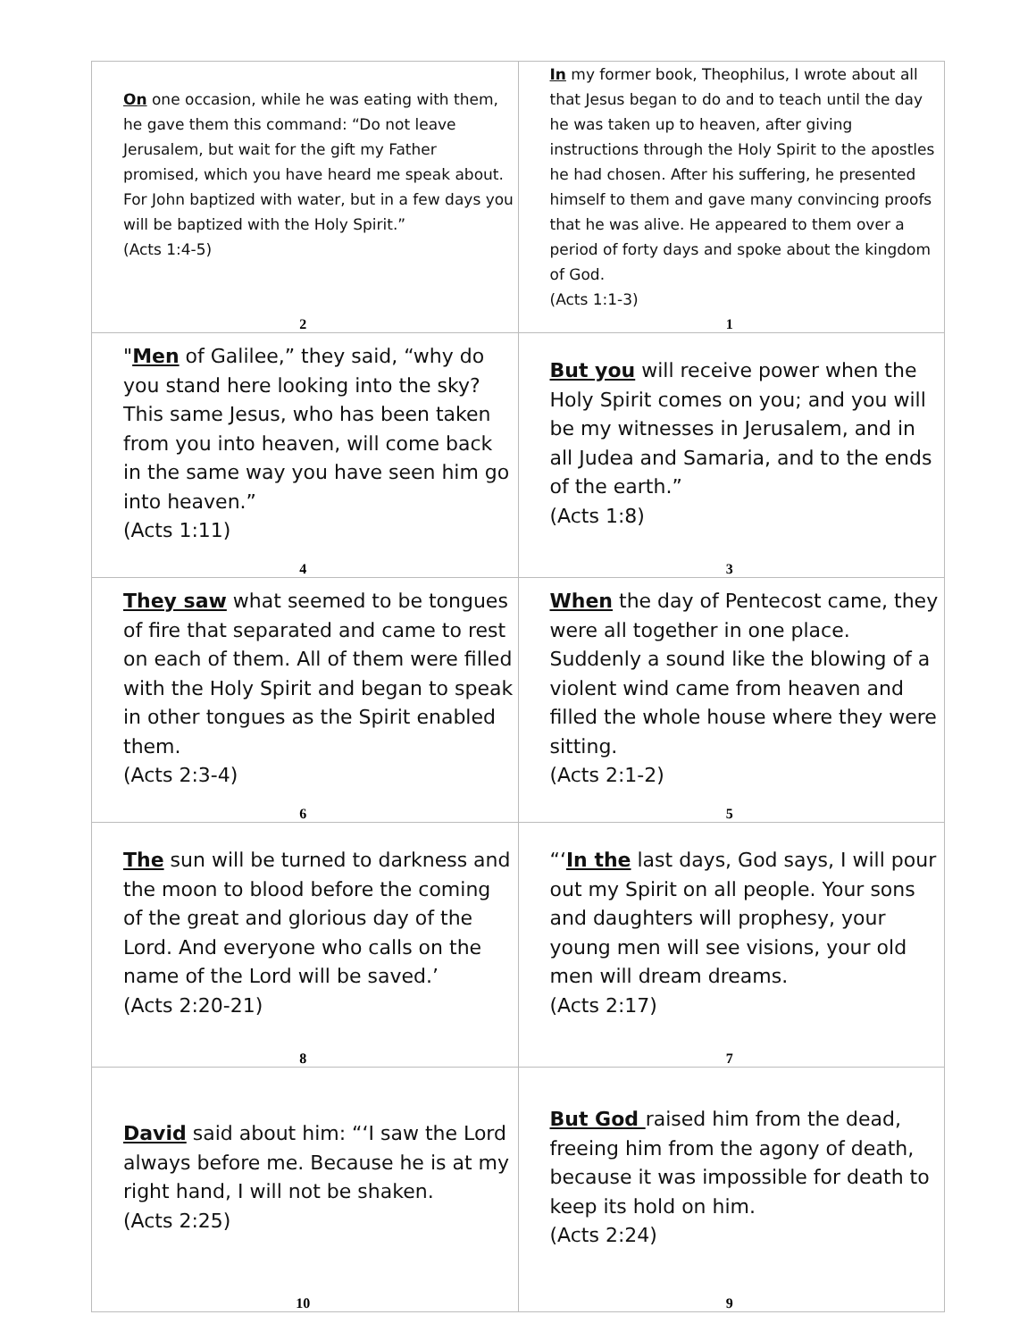| On one occasion, while he was eating with them, he gave them this command: “Do not leave Jerusalem, but wait for the gift my Father promised, which you have heard me speak about. For John baptized with water, but in a few days you will be baptized with the Holy Spirit.” (Acts 1:4-5) 2 | In my former book, Theophilus, I wrote about all that Jesus began to do and to teach until the day he was taken up to heaven, after giving instructions through the Holy Spirit to the apostles he had chosen. After his suffering, he presented himself to them and gave many convincing proofs that he was alive. He appeared to them over a period of forty days and spoke about the kingdom of God. (Acts 1:1-3) 1 |
| " Men of Galilee,” they said, “why do you stand here looking into the sky? This same Jesus, who has been taken from you into heaven, will come back in the same way you have seen him go into heaven.” (Acts 1:11) 4 | But you will receive power when the Holy Spirit comes on you; and you will be my witnesses in Jerusalem, and in all Judea and Samaria, and to the ends of the earth.” (Acts 1:8) 3 |
| They saw what seemed to be tongues of fire that separated and came to rest on each of them. All of them were filled with the Holy Spirit and began to speak in other tongues as the Spirit enabled them. (Acts 2:3-4) 6 | When the day of Pentecost came, they were all together in one place. Suddenly a sound like the blowing of a violent wind came from heaven and filled the whole house where they were sitting. (Acts 2:1-2) 5 |
| The sun will be turned to darkness and the moon to blood before the coming of the great and glorious day of the Lord. And everyone who calls on the name of the Lord will be saved.’ (Acts 2:20-21) 8 | “‘ In the last days, God says, I will pour out my Spirit on all people. Your sons and daughters will prophesy, your young men will see visions, your old men will dream dreams. (Acts 2:17) 7 |
| David said about him: “‘I saw the Lord always before me. Because he is at my right hand, I will not be shaken. (Acts 2:25) 10 | But God raised him from the dead, freeing him from the agony of death, because it was impossible for death to keep its hold on him. (Acts 2:24) 9 |